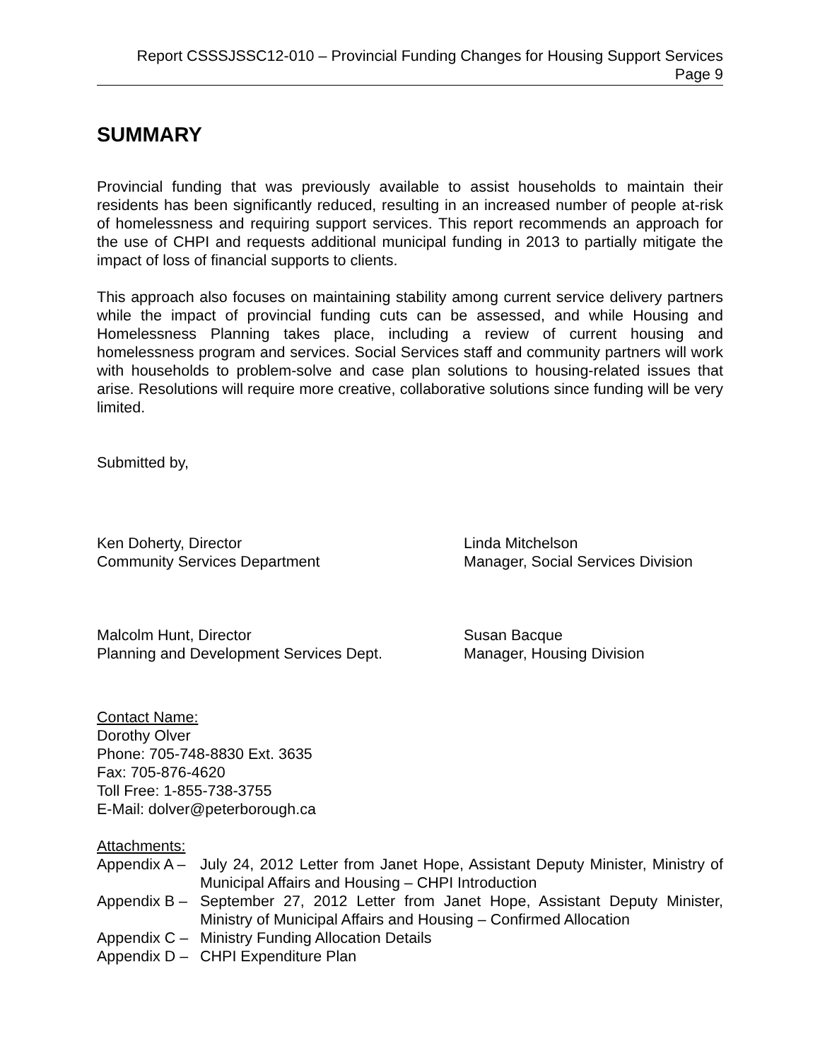Report CSSSJSSC12-010 – Provincial Funding Changes for Housing Support Services
Page 9
SUMMARY
Provincial funding that was previously available to assist households to maintain their residents has been significantly reduced, resulting in an increased number of people at-risk of homelessness and requiring support services. This report recommends an approach for the use of CHPI and requests additional municipal funding in 2013 to partially mitigate the impact of loss of financial supports to clients.
This approach also focuses on maintaining stability among current service delivery partners while the impact of provincial funding cuts can be assessed, and while Housing and Homelessness Planning takes place, including a review of current housing and homelessness program and services. Social Services staff and community partners will work with households to problem-solve and case plan solutions to housing-related issues that arise. Resolutions will require more creative, collaborative solutions since funding will be very limited.
Submitted by,
Ken Doherty, Director
Community Services Department
Linda Mitchelson
Manager, Social Services Division
Malcolm Hunt, Director
Planning and Development Services Dept.
Susan Bacque
Manager, Housing Division
Contact Name:
Dorothy Olver
Phone: 705-748-8830 Ext. 3635
Fax: 705-876-4620
Toll Free: 1-855-738-3755
E-Mail: dolver@peterborough.ca
Attachments:
Appendix A –
July 24, 2012 Letter from Janet Hope, Assistant Deputy Minister, Ministry of Municipal Affairs and Housing – CHPI Introduction
Appendix B –
September 27, 2012 Letter from Janet Hope, Assistant Deputy Minister, Ministry of Municipal Affairs and Housing – Confirmed Allocation
Appendix C –
Ministry Funding Allocation Details
Appendix D –
CHPI Expenditure Plan